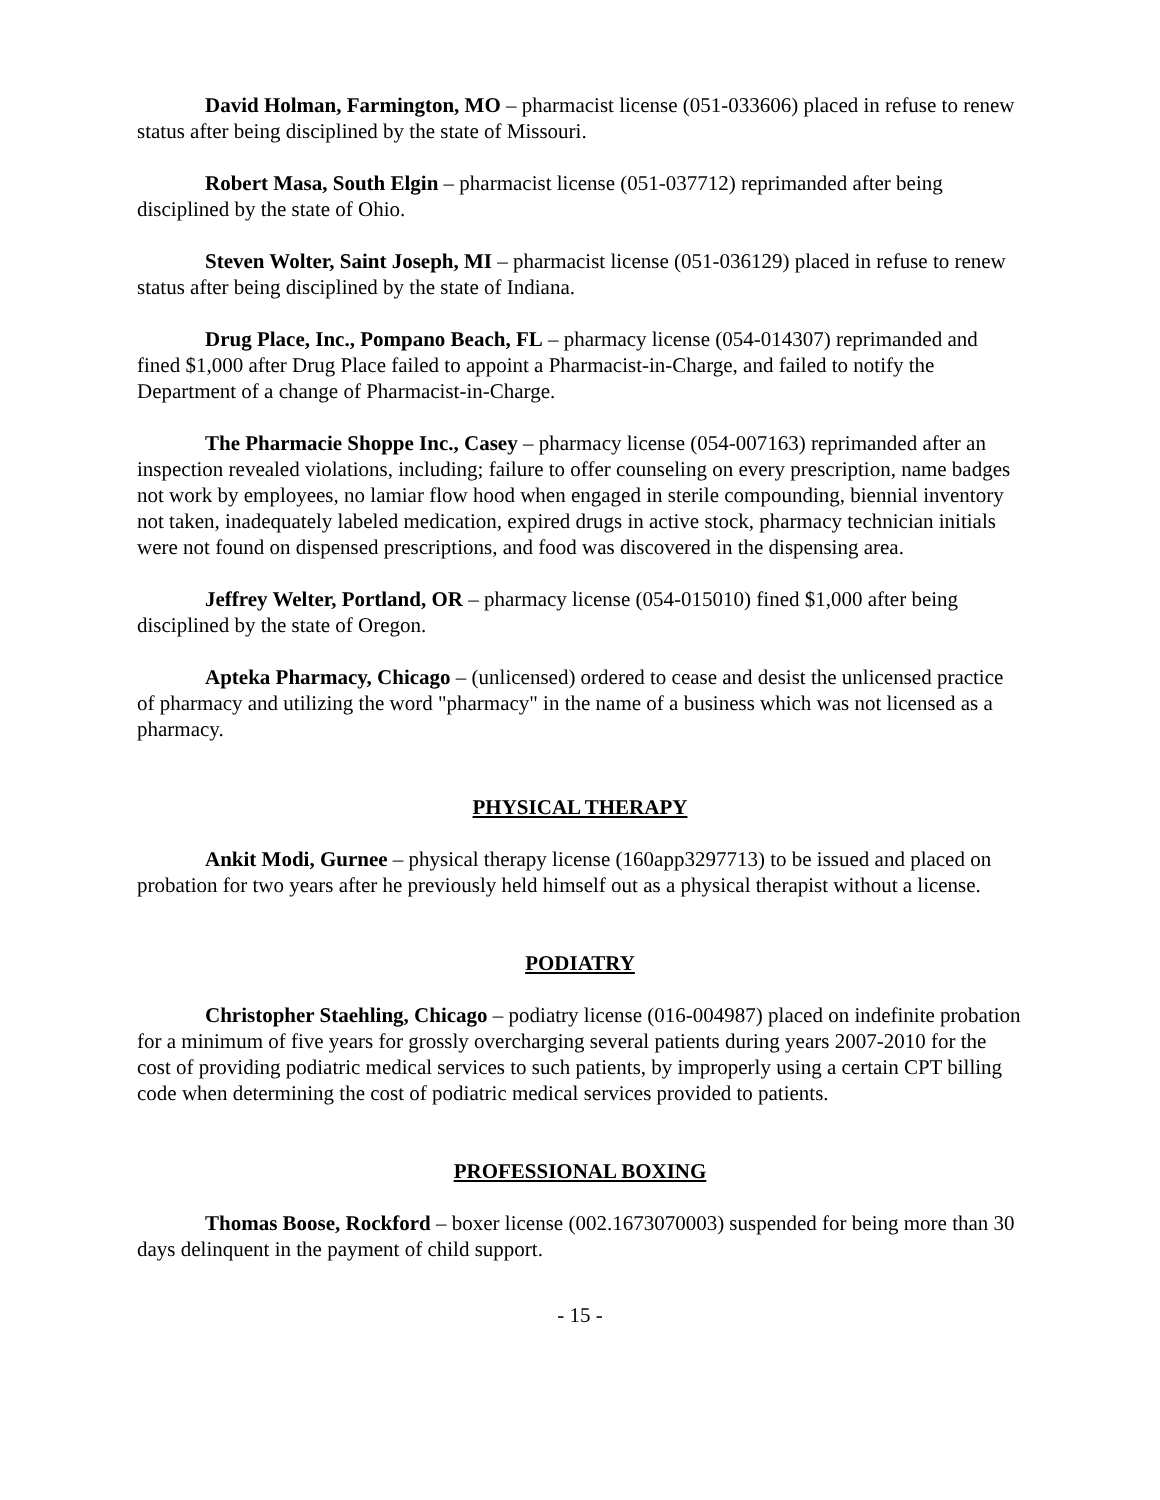David Holman, Farmington, MO – pharmacist license (051-033606) placed in refuse to renew status after being disciplined by the state of Missouri.
Robert Masa, South Elgin – pharmacist license (051-037712) reprimanded after being disciplined by the state of Ohio.
Steven Wolter, Saint Joseph, MI – pharmacist license (051-036129) placed in refuse to renew status after being disciplined by the state of Indiana.
Drug Place, Inc., Pompano Beach, FL – pharmacy license (054-014307) reprimanded and fined $1,000 after Drug Place failed to appoint a Pharmacist-in-Charge, and failed to notify the Department of a change of Pharmacist-in-Charge.
The Pharmacie Shoppe Inc., Casey – pharmacy license (054-007163) reprimanded after an inspection revealed violations, including; failure to offer counseling on every prescription, name badges not work by employees, no lamiar flow hood when engaged in sterile compounding, biennial inventory not taken, inadequately labeled medication, expired drugs in active stock, pharmacy technician initials were not found on dispensed prescriptions, and food was discovered in the dispensing area.
Jeffrey Welter, Portland, OR – pharmacy license (054-015010) fined $1,000 after being disciplined by the state of Oregon.
Apteka Pharmacy, Chicago – (unlicensed) ordered to cease and desist the unlicensed practice of pharmacy and utilizing the word "pharmacy" in the name of a business which was not licensed as a pharmacy.
PHYSICAL THERAPY
Ankit Modi, Gurnee – physical therapy license (160app3297713) to be issued and placed on probation for two years after he previously held himself out as a physical therapist without a license.
PODIATRY
Christopher Staehling, Chicago – podiatry license (016-004987) placed on indefinite probation for a minimum of five years for grossly overcharging several patients during years 2007-2010 for the cost of providing podiatric medical services to such patients, by improperly using a certain CPT billing code when determining the cost of podiatric medical services provided to patients.
PROFESSIONAL BOXING
Thomas Boose, Rockford – boxer license (002.1673070003) suspended for being more than 30 days delinquent in the payment of child support.
- 15 -